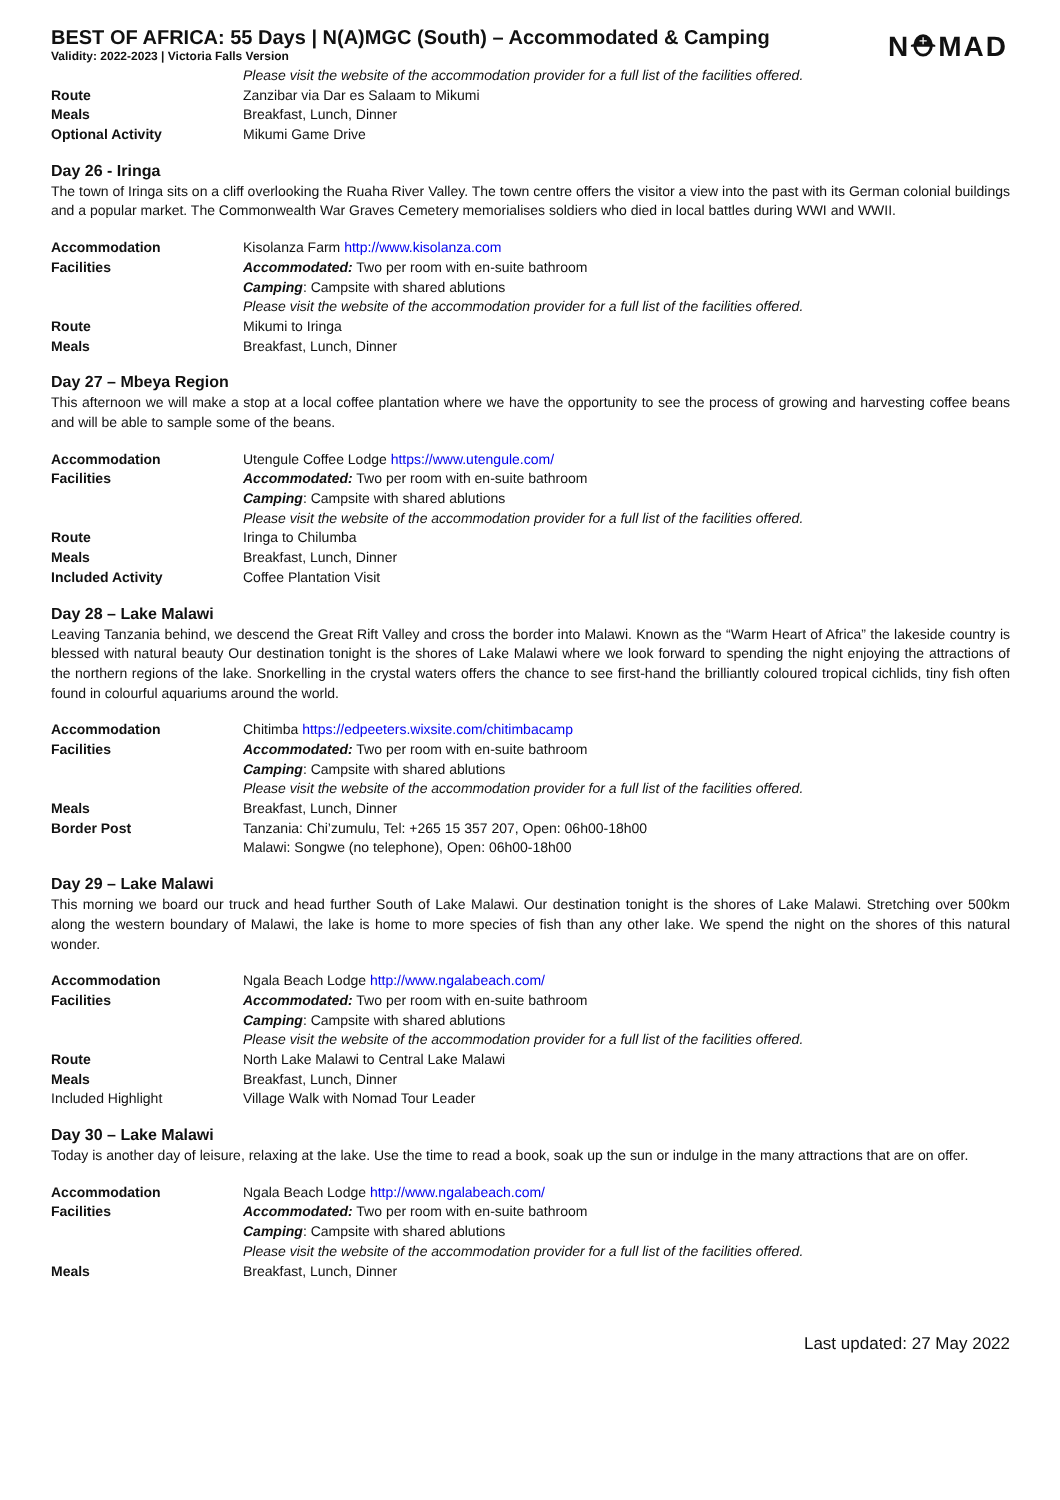N⛑MAD
BEST OF AFRICA: 55 Days | N(A)MGC (South) – Accommodated & Camping
Validity: 2022-2023 | Victoria Falls Version
| | Please visit the website of the accommodation provider for a full list of the facilities offered. |
| Route | Zanzibar via Dar es Salaam to Mikumi |
| Meals | Breakfast, Lunch, Dinner |
| Optional Activity | Mikumi Game Drive |
Day 26 - Iringa
The town of Iringa sits on a cliff overlooking the Ruaha River Valley. The town centre offers the visitor a view into the past with its German colonial buildings and a popular market. The Commonwealth War Graves Cemetery memorialises soldiers who died in local battles during WWI and WWII.
| Accommodation | Kisolanza Farm http://www.kisolanza.com |
| Facilities | Accommodated: Two per room with en-suite bathroom |
| | Camping : Campsite with shared ablutions |
| | Please visit the website of the accommodation provider for a full list of the facilities offered. |
| Route | Mikumi to Iringa |
| Meals | Breakfast, Lunch, Dinner |
Day 27 – Mbeya Region
This afternoon we will make a stop at a local coffee plantation where we have the opportunity to see the process of growing and harvesting coffee beans and will be able to sample some of the beans.
| Accommodation | Utengule Coffee Lodge https://www.utengule.com/ |
| Facilities | Accommodated: Two per room with en-suite bathroom |
| | Camping : Campsite with shared ablutions |
| | Please visit the website of the accommodation provider for a full list of the facilities offered. |
| Route | Iringa to Chilumba |
| Meals | Breakfast, Lunch, Dinner |
| Included Activity | Coffee Plantation Visit |
Day 28 – Lake Malawi
Leaving Tanzania behind, we descend the Great Rift Valley and cross the border into Malawi. Known as the “Warm Heart of Africa” the lakeside country is blessed with natural beauty Our destination tonight is the shores of Lake Malawi where we look forward to spending the night enjoying the attractions of the northern regions of the lake. Snorkelling in the crystal waters offers the chance to see first-hand the brilliantly coloured tropical cichlids, tiny fish often found in colourful aquariums around the world.
| Accommodation | Chitimba https://edpeeters.wixsite.com/chitimbacamp |
| Facilities | Accommodated: Two per room with en-suite bathroom |
| | Camping : Campsite with shared ablutions |
| | Please visit the website of the accommodation provider for a full list of the facilities offered. |
| Meals | Breakfast, Lunch, Dinner |
| Border Post | Tanzania: Chi’zumulu, Tel: +265 15 357 207, Open: 06h00-18h00 |
| | Malawi: Songwe (no telephone), Open: 06h00-18h00 |
Day 29 – Lake Malawi
This morning we board our truck and head further South of Lake Malawi. Our destination tonight is the shores of Lake Malawi. Stretching over 500km along the western boundary of Malawi, the lake is home to more species of fish than any other lake. We spend the night on the shores of this natural wonder.
| Accommodation | Ngala Beach Lodge http://www.ngalabeach.com/ |
| Facilities | Accommodated: Two per room with en-suite bathroom |
| | Camping : Campsite with shared ablutions |
| | Please visit the website of the accommodation provider for a full list of the facilities offered. |
| Route | North Lake Malawi to Central Lake Malawi |
| Meals | Breakfast, Lunch, Dinner |
| Included Highlight | Village Walk with Nomad Tour Leader |
Day 30 – Lake Malawi
Today is another day of leisure, relaxing at the lake. Use the time to read a book, soak up the sun or indulge in the many attractions that are on offer.
| Accommodation | Ngala Beach Lodge http://www.ngalabeach.com/ |
| Facilities | Accommodated: Two per room with en-suite bathroom |
| | Camping : Campsite with shared ablutions |
| | Please visit the website of the accommodation provider for a full list of the facilities offered. |
| Meals | Breakfast, Lunch, Dinner |
Last updated: 27 May 2022